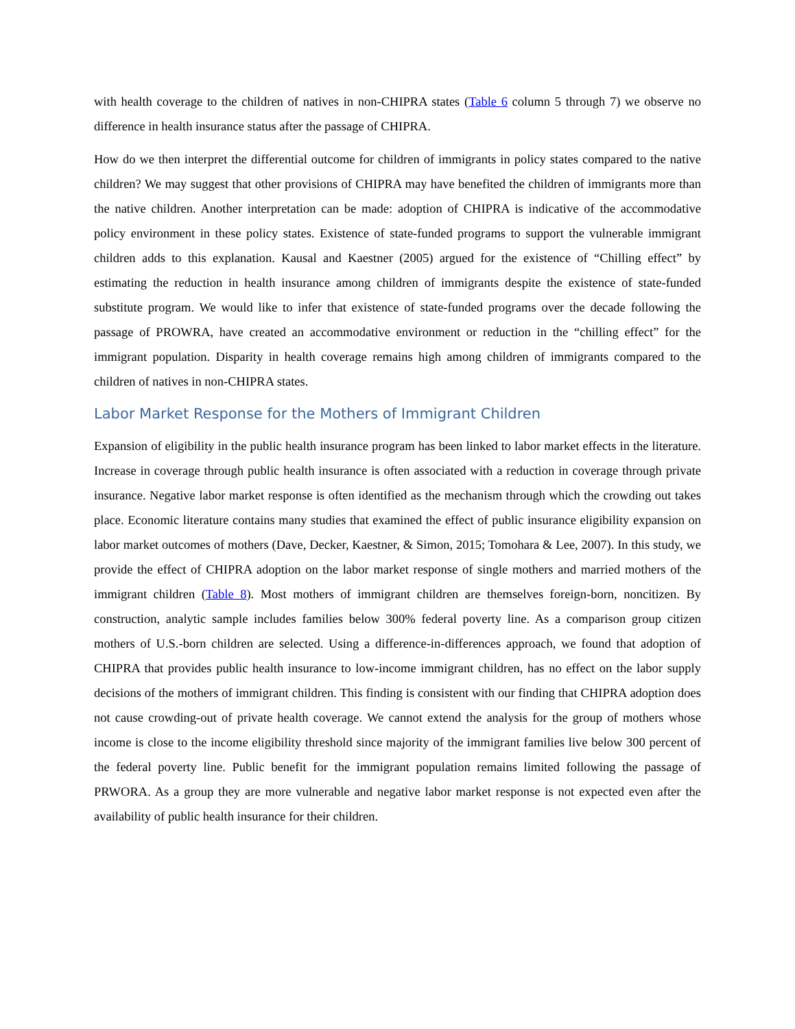with health coverage to the children of natives in non-CHIPRA states (Table 6 column 5 through 7) we observe no difference in health insurance status after the passage of CHIPRA.
How do we then interpret the differential outcome for children of immigrants in policy states compared to the native children? We may suggest that other provisions of CHIPRA may have benefited the children of immigrants more than the native children. Another interpretation can be made: adoption of CHIPRA is indicative of the accommodative policy environment in these policy states. Existence of state-funded programs to support the vulnerable immigrant children adds to this explanation. Kausal and Kaestner (2005) argued for the existence of “Chilling effect” by estimating the reduction in health insurance among children of immigrants despite the existence of state-funded substitute program. We would like to infer that existence of state-funded programs over the decade following the passage of PROWRA, have created an accommodative environment or reduction in the “chilling effect” for the immigrant population. Disparity in health coverage remains high among children of immigrants compared to the children of natives in non-CHIPRA states.
Labor Market Response for the Mothers of Immigrant Children
Expansion of eligibility in the public health insurance program has been linked to labor market effects in the literature. Increase in coverage through public health insurance is often associated with a reduction in coverage through private insurance. Negative labor market response is often identified as the mechanism through which the crowding out takes place. Economic literature contains many studies that examined the effect of public insurance eligibility expansion on labor market outcomes of mothers (Dave, Decker, Kaestner, & Simon, 2015; Tomohara & Lee, 2007). In this study, we provide the effect of CHIPRA adoption on the labor market response of single mothers and married mothers of the immigrant children (Table 8). Most mothers of immigrant children are themselves foreign-born, noncitizen. By construction, analytic sample includes families below 300% federal poverty line. As a comparison group citizen mothers of U.S.-born children are selected. Using a difference-in-differences approach, we found that adoption of CHIPRA that provides public health insurance to low-income immigrant children, has no effect on the labor supply decisions of the mothers of immigrant children. This finding is consistent with our finding that CHIPRA adoption does not cause crowding-out of private health coverage. We cannot extend the analysis for the group of mothers whose income is close to the income eligibility threshold since majority of the immigrant families live below 300 percent of the federal poverty line. Public benefit for the immigrant population remains limited following the passage of PRWORA. As a group they are more vulnerable and negative labor market response is not expected even after the availability of public health insurance for their children.